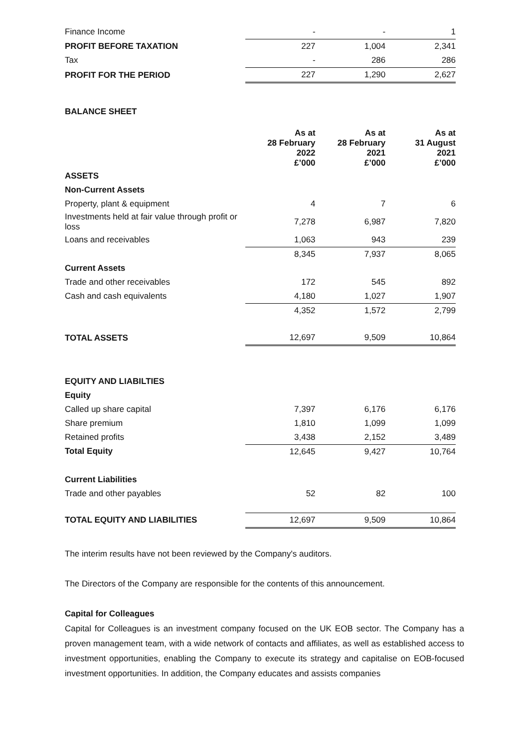| Finance Income | - | - | 1 |
| PROFIT BEFORE TAXATION | 227 | 1,004 | 2,341 |
| Tax | - | 286 | 286 |
| PROFIT FOR THE PERIOD | 227 | 1,290 | 2,627 |
BALANCE SHEET
| | As at 28 February 2022 £’000 | As at 28 February 2021 £’000 | As at 31 August 2021 £’000 |
| ASSETS | | | |
| Non-Current Assets | | | |
| Property, plant & equipment | 4 | 7 | 6 |
| Investments held at fair value through profit or loss | 7,278 | 6,987 | 7,820 |
| Loans and receivables | 1,063 | 943 | 239 |
| | 8,345 | 7,937 | 8,065 |
| Current Assets | | | |
| Trade and other receivables | 172 | 545 | 892 |
| Cash and cash equivalents | 4,180 | 1,027 | 1,907 |
| | 4,352 | 1,572 | 2,799 |
| TOTAL ASSETS | 12,697 | 9,509 | 10,864 |
| EQUITY AND LIABILTIES | | | |
| Equity | | | |
| Called up share capital | 7,397 | 6,176 | 6,176 |
| Share premium | 1,810 | 1,099 | 1,099 |
| Retained profits | 3,438 | 2,152 | 3,489 |
| Total Equity | 12,645 | 9,427 | 10,764 |
| Current Liabilities | | | |
| Trade and other payables | 52 | 82 | 100 |
| TOTAL EQUITY AND LIABILITIES | 12,697 | 9,509 | 10,864 |
The interim results have not been reviewed by the Company's auditors.
The Directors of the Company are responsible for the contents of this announcement.
Capital for Colleagues
Capital for Colleagues is an investment company focused on the UK EOB sector. The Company has a proven management team, with a wide network of contacts and affiliates, as well as established access to investment opportunities, enabling the Company to execute its strategy and capitalise on EOB-focused investment opportunities. In addition, the Company educates and assists companies